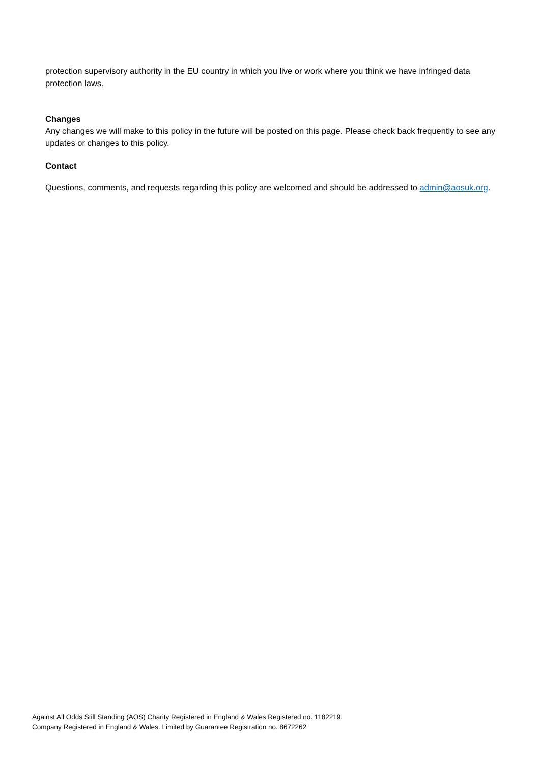protection supervisory authority in the EU country in which you live or work where you think we have infringed data protection laws.
Changes
Any changes we will make to this policy in the future will be posted on this page. Please check back frequently to see any updates or changes to this policy.
Contact
Questions, comments, and requests regarding this policy are welcomed and should be addressed to admin@aosuk.org.
Against All Odds Still Standing (AOS) Charity Registered in England & Wales Registered no. 1182219.
Company Registered in England & Wales. Limited by Guarantee Registration no. 8672262